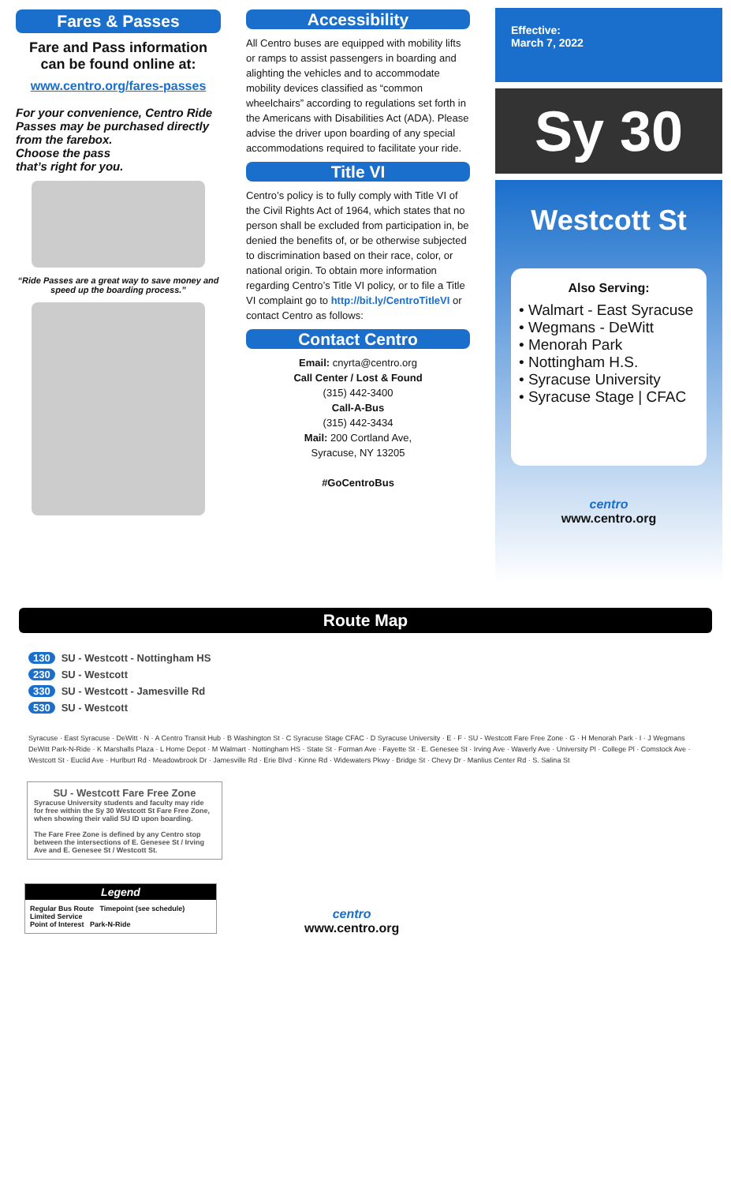Fares & Passes
Fare and Pass information can be found online at:
www.centro.org/fares-passes
For your convenience, Centro Ride Passes may be purchased directly from the farebox.
Choose the pass
that’s right for you.
“Ride Passes are a great way to save money and speed up the boarding process.”
Accessibility
All Centro buses are equipped with mobility lifts or ramps to assist passengers in boarding and alighting the vehicles and to accommodate mobility devices classified as “common wheelchairs” according to regulations set forth in the Americans with Disabilities Act (ADA). Please advise the driver upon boarding of any special accommodations required to facilitate your ride.
Title VI
Centro’s policy is to fully comply with Title VI of the Civil Rights Act of 1964, which states that no person shall be excluded from participation in, be denied the benefits of, or be otherwise subjected to discrimination based on their race, color, or national origin. To obtain more information regarding Centro’s Title VI policy, or to file a Title VI complaint go to http://bit.ly/CentroTitleVI or contact Centro as follows:
Contact Centro
Email: cnyrta@centro.org
Call Center / Lost & Found
(315) 442-3400
Call-A-Bus
(315) 442-3434
Mail: 200 Cortland Ave,
Syracuse, NY 13205
#GoCentroBus
Effective:
March 7, 2022
Sy 30
Westcott St
Also Serving:
• Walmart - East Syracuse
• Wegmans - DeWitt
• Menorah Park
• Nottingham H.S.
• Syracuse University
• Syracuse Stage | CFAC
centro
www.centro.org
Route Map
130 SU - Westcott - Nottingham HS
230 SU - Westcott
330 SU - Westcott - Jamesville Rd
530 SU - Westcott
Syracuse · East Syracuse · DeWitt · N · A Centro Transit Hub · B Washington St · C Syracuse Stage CFAC · D Syracuse University · E · F · SU - Westcott Fare Free Zone · G · H Menorah Park · I · J Wegmans DeWitt Park-N-Ride · K Marshalls Plaza · L Home Depot · M Walmart · Nottingham HS · State St · Forman Ave · Fayette St · E. Genesee St · Irving Ave · Waverly Ave · University Pl · College Pl · Comstock Ave · Westcott St · Euclid Ave · Hurlburt Rd · Meadowbrook Dr · Jamesville Rd · Erie Blvd · Kinne Rd · Widewaters Pkwy · Bridge St · Chevy Dr · Manlius Center Rd · S. Salina St
SU - Westcott Fare Free Zone
Syracuse University students and faculty may ride for free within the Sy 30 Westcott St Fare Free Zone, when showing their valid SU ID upon boarding.
The Fare Free Zone is defined by any Centro stop between the intersections of E. Genesee St / Irving Ave and E. Genesee St / Westcott St.
Legend
Regular Bus Route Timepoint (see schedule)
Limited Service
Point of Interest Park-N-Ride
centro
www.centro.org